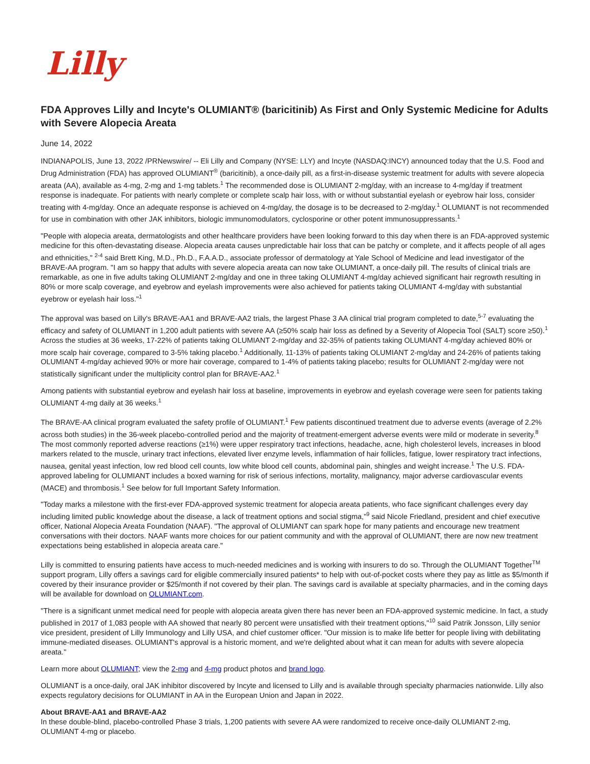Lilly
FDA Approves Lilly and Incyte's OLUMIANT® (baricitinib) As First and Only Systemic Medicine for Adults with Severe Alopecia Areata
June 14, 2022
INDIANAPOLIS, June 13, 2022 /PRNewswire/ -- Eli Lilly and Company (NYSE: LLY) and Incyte (NASDAQ:INCY) announced today that the U.S. Food and Drug Administration (FDA) has approved OLUMIANT<sup>®</sup> (baricitinib), a once-daily pill, as a first-in-disease systemic treatment for adults with severe alopecia areata (AA), available as 4-mg, 2-mg and 1-mg tablets.<sup>1</sup> The recommended dose is OLUMIANT 2-mg/day, with an increase to 4-mg/day if treatment response is inadequate. For patients with nearly complete or complete scalp hair loss, with or without substantial eyelash or eyebrow hair loss, consider treating with 4-mg/day. Once an adequate response is achieved on 4-mg/day, the dosage is to be decreased to 2-mg/day.<sup>1</sup> OLUMIANT is not recommended for use in combination with other JAK inhibitors, biologic immunomodulators, cyclosporine or other potent immunosuppressants.<sup>1</sup>
"People with alopecia areata, dermatologists and other healthcare providers have been looking forward to this day when there is an FDA-approved systemic medicine for this often-devastating disease. Alopecia areata causes unpredictable hair loss that can be patchy or complete, and it affects people of all ages and ethnicities," <sup>2-4</sup> said Brett King, M.D., Ph.D., F.A.A.D., associate professor of dermatology at Yale School of Medicine and lead investigator of the BRAVE-AA program. "I am so happy that adults with severe alopecia areata can now take OLUMIANT, a once-daily pill. The results of clinical trials are remarkable, as one in five adults taking OLUMIANT 2-mg/day and one in three taking OLUMIANT 4-mg/day achieved significant hair regrowth resulting in 80% or more scalp coverage, and eyebrow and eyelash improvements were also achieved for patients taking OLUMIANT 4-mg/day with substantial eyebrow or eyelash hair loss."<sup>1</sup>
The approval was based on Lilly's BRAVE-AA1 and BRAVE-AA2 trials, the largest Phase 3 AA clinical trial program completed to date,<sup>5-7</sup> evaluating the efficacy and safety of OLUMIANT in 1,200 adult patients with severe AA (≥50% scalp hair loss as defined by a Severity of Alopecia Tool (SALT) score ≥50).<sup>1</sup> Across the studies at 36 weeks, 17-22% of patients taking OLUMIANT 2-mg/day and 32-35% of patients taking OLUMIANT 4-mg/day achieved 80% or more scalp hair coverage, compared to 3-5% taking placebo.<sup>1</sup> Additionally, 11-13% of patients taking OLUMIANT 2-mg/day and 24-26% of patients taking OLUMIANT 4-mg/day achieved 90% or more hair coverage, compared to 1-4% of patients taking placebo; results for OLUMIANT 2-mg/day were not statistically significant under the multiplicity control plan for BRAVE-AA2.<sup>1</sup>
Among patients with substantial eyebrow and eyelash hair loss at baseline, improvements in eyebrow and eyelash coverage were seen for patients taking OLUMIANT 4-mg daily at 36 weeks.<sup>1</sup>
The BRAVE-AA clinical program evaluated the safety profile of OLUMIANT.<sup>1</sup> Few patients discontinued treatment due to adverse events (average of 2.2% across both studies) in the 36-week placebo-controlled period and the majority of treatment-emergent adverse events were mild or moderate in severity.<sup>8</sup> The most commonly reported adverse reactions (≥1%) were upper respiratory tract infections, headache, acne, high cholesterol levels, increases in blood markers related to the muscle, urinary tract infections, elevated liver enzyme levels, inflammation of hair follicles, fatigue, lower respiratory tract infections, nausea, genital yeast infection, low red blood cell counts, low white blood cell counts, abdominal pain, shingles and weight increase.<sup>1</sup> The U.S. FDA-approved labeling for OLUMIANT includes a boxed warning for risk of serious infections, mortality, malignancy, major adverse cardiovascular events (MACE) and thrombosis.<sup>1</sup> See below for full Important Safety Information.
"Today marks a milestone with the first-ever FDA-approved systemic treatment for alopecia areata patients, who face significant challenges every day including limited public knowledge about the disease, a lack of treatment options and social stigma,"<sup>9</sup> said Nicole Friedland, president and chief executive officer, National Alopecia Areata Foundation (NAAF). "The approval of OLUMIANT can spark hope for many patients and encourage new treatment conversations with their doctors. NAAF wants more choices for our patient community and with the approval of OLUMIANT, there are now new treatment expectations being established in alopecia areata care."
Lilly is committed to ensuring patients have access to much-needed medicines and is working with insurers to do so. Through the OLUMIANT Together<sup>TM</sup> support program, Lilly offers a savings card for eligible commercially insured patients* to help with out-of-pocket costs where they pay as little as $5/month if covered by their insurance provider or $25/month if not covered by their plan. The savings card is available at specialty pharmacies, and in the coming days will be available for download on OLUMIANT.com.
"There is a significant unmet medical need for people with alopecia areata given there has never been an FDA-approved systemic medicine. In fact, a study published in 2017 of 1,083 people with AA showed that nearly 80 percent were unsatisfied with their treatment options,"<sup>10</sup> said Patrik Jonsson, Lilly senior vice president, president of Lilly Immunology and Lilly USA, and chief customer officer. "Our mission is to make life better for people living with debilitating immune-mediated diseases. OLUMIANT's approval is a historic moment, and we're delighted about what it can mean for adults with severe alopecia areata."
Learn more about OLUMIANT; view the 2-mg and 4-mg product photos and brand logo.
OLUMIANT is a once-daily, oral JAK inhibitor discovered by Incyte and licensed to Lilly and is available through specialty pharmacies nationwide. Lilly also expects regulatory decisions for OLUMIANT in AA in the European Union and Japan in 2022.
About BRAVE-AA1 and BRAVE-AA2
In these double-blind, placebo-controlled Phase 3 trials, 1,200 patients with severe AA were randomized to receive once-daily OLUMIANT 2-mg, OLUMIANT 4-mg or placebo.